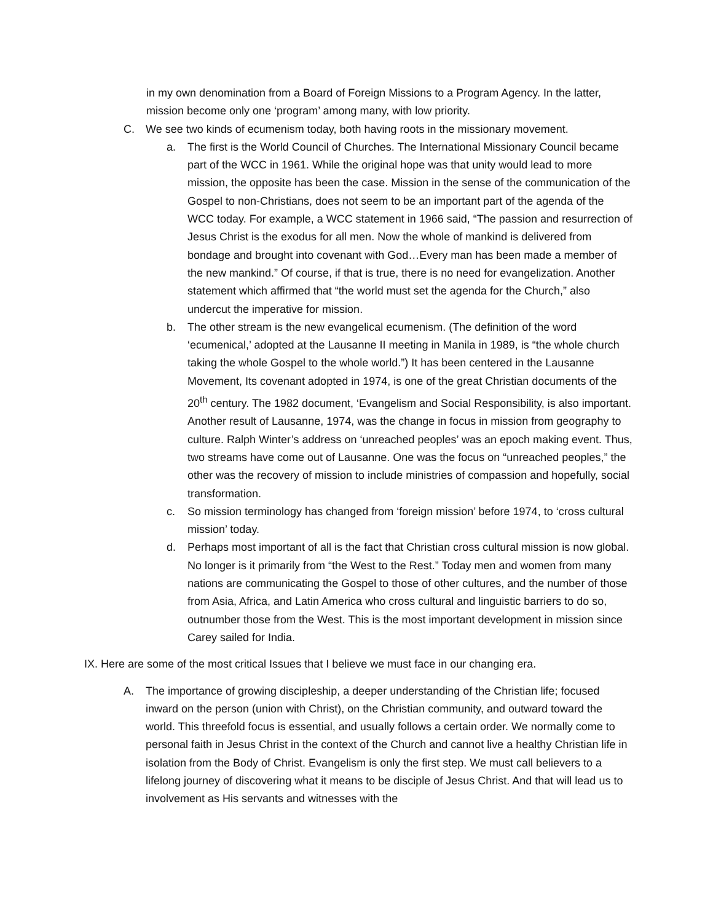in my own denomination from a Board of Foreign Missions to a Program Agency. In the latter, mission become only one ‘program’ among many, with low priority.
C. We see two kinds of ecumenism today, both having roots in the missionary movement.
a. The first is the World Council of Churches. The International Missionary Council became part of the WCC in 1961. While the original hope was that unity would lead to more mission, the opposite has been the case. Mission in the sense of the communication of the Gospel to non-Christians, does not seem to be an important part of the agenda of the WCC today. For example, a WCC statement in 1966 said, “The passion and resurrection of Jesus Christ is the exodus for all men. Now the whole of mankind is delivered from bondage and brought into covenant with God…Every man has been made a member of the new mankind.” Of course, if that is true, there is no need for evangelization. Another statement which affirmed that “the world must set the agenda for the Church,” also undercut the imperative for mission.
b. The other stream is the new evangelical ecumenism. (The definition of the word ‘ecumenical,’ adopted at the Lausanne II meeting in Manila in 1989, is “the whole church taking the whole Gospel to the whole world.”) It has been centered in the Lausanne Movement, Its covenant adopted in 1974, is one of the great Christian documents of the 20<sup>th</sup> century. The 1982 document, ‘Evangelism and Social Responsibility, is also important. Another result of Lausanne, 1974, was the change in focus in mission from geography to culture. Ralph Winter’s address on ‘unreached peoples’ was an epoch making event. Thus, two streams have come out of Lausanne. One was the focus on “unreached peoples,” the other was the recovery of mission to include ministries of compassion and hopefully, social transformation.
c. So mission terminology has changed from ‘foreign mission’ before 1974, to ‘cross cultural mission’ today.
d. Perhaps most important of all is the fact that Christian cross cultural mission is now global. No longer is it primarily from “the West to the Rest.” Today men and women from many nations are communicating the Gospel to those of other cultures, and the number of those from Asia, Africa, and Latin America who cross cultural and linguistic barriers to do so, outnumber those from the West. This is the most important development in mission since Carey sailed for India.
IX. Here are some of the most critical Issues that I believe we must face in our changing era.
A. The importance of growing discipleship, a deeper understanding of the Christian life; focused inward on the person (union with Christ), on the Christian community, and outward toward the world. This threefold focus is essential, and usually follows a certain order. We normally come to personal faith in Jesus Christ in the context of the Church and cannot live a healthy Christian life in isolation from the Body of Christ. Evangelism is only the first step. We must call believers to a lifelong journey of discovering what it means to be disciple of Jesus Christ. And that will lead us to involvement as His servants and witnesses with the